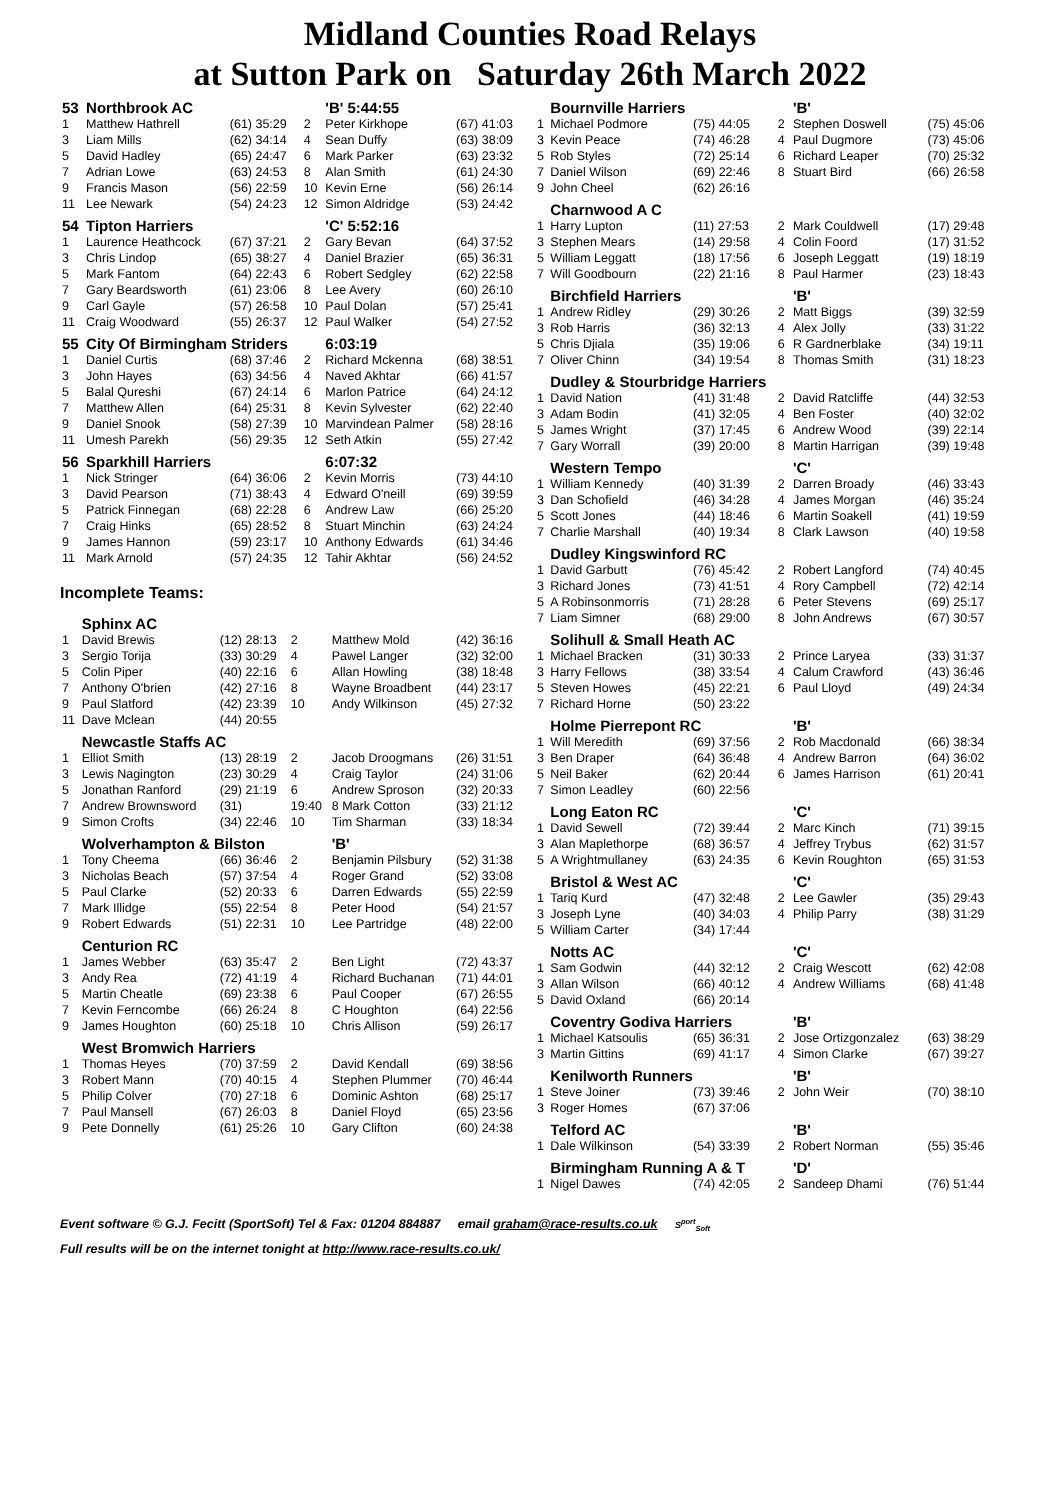Midland Counties Road Relays
at Sutton Park on Saturday 26th March 2022
| 53 | Northbrook AC | | | 'B' 5:44:55 | |
| 1 | Matthew Hathrell | (61) 35:29 | 2 | Peter Kirkhope | (67) 41:03 |
| 3 | Liam Mills | (62) 34:14 | 4 | Sean Duffy | (63) 38:09 |
| 5 | David Hadley | (65) 24:47 | 6 | Mark Parker | (63) 23:32 |
| 7 | Adrian Lowe | (63) 24:53 | 8 | Alan Smith | (61) 24:30 |
| 9 | Francis Mason | (56) 22:59 | 10 | Kevin Erne | (56) 26:14 |
| 11 | Lee Newark | (54) 24:23 | 12 | Simon Aldridge | (53) 24:42 |
| 54 | Tipton Harriers | | | 'C' 5:52:16 | |
| 1 | Laurence Heathcock | (67) 37:21 | 2 | Gary Bevan | (64) 37:52 |
| 3 | Chris Lindop | (65) 38:27 | 4 | Daniel Brazier | (65) 36:31 |
| 5 | Mark Fantom | (64) 22:43 | 6 | Robert Sedgley | (62) 22:58 |
| 7 | Gary Beardsworth | (61) 23:06 | 8 | Lee Avery | (60) 26:10 |
| 9 | Carl Gayle | (57) 26:58 | 10 | Paul Dolan | (57) 25:41 |
| 11 | Craig Woodward | (55) 26:37 | 12 | Paul Walker | (54) 27:52 |
| 55 | City Of Birmingham Striders | | | 6:03:19 | |
| 1 | Daniel Curtis | (68) 37:46 | 2 | Richard Mckenna | (68) 38:51 |
| 3 | John Hayes | (63) 34:56 | 4 | Naved Akhtar | (66) 41:57 |
| 5 | Balal Qureshi | (67) 24:14 | 6 | Marlon Patrice | (64) 24:12 |
| 7 | Matthew Allen | (64) 25:31 | 8 | Kevin Sylvester | (62) 22:40 |
| 9 | Daniel Snook | (58) 27:39 | 10 | Marvindean Palmer | (58) 28:16 |
| 11 | Umesh Parekh | (56) 29:35 | 12 | Seth Atkin | (55) 27:42 |
| 56 | Sparkhill Harriers | | | 6:07:32 | |
| 1 | Nick Stringer | (64) 36:06 | 2 | Kevin Morris | (73) 44:10 |
| 3 | David Pearson | (71) 38:43 | 4 | Edward O'neill | (69) 39:59 |
| 5 | Patrick Finnegan | (68) 22:28 | 6 | Andrew Law | (66) 25:20 |
| 7 | Craig Hinks | (65) 28:52 | 8 | Stuart Minchin | (63) 24:24 |
| 9 | James Hannon | (59) 23:17 | 10 | Anthony Edwards | (61) 34:46 |
| 11 | Mark Arnold | (57) 24:35 | 12 | Tahir Akhtar | (56) 24:52 |
Incomplete Teams:
| | Sphinx AC | | | | |
| 1 | David Brewis | (12) 28:13 | 2 | Matthew Mold | (42) 36:16 |
| 3 | Sergio Torija | (33) 30:29 | 4 | Pawel Langer | (32) 32:00 |
| 5 | Colin Piper | (40) 22:16 | 6 | Allan Howling | (38) 18:48 |
| 7 | Anthony O'brien | (42) 27:16 | 8 | Wayne Broadbent | (44) 23:17 |
| 9 | Paul Slatford | (42) 23:39 | 10 | Andy Wilkinson | (45) 27:32 |
| 11 | Dave Mclean | (44) 20:55 | | | |
| | Newcastle Staffs AC | | | | |
| 1 | Elliot Smith | (13) 28:19 | 2 | Jacob Droogmans | (26) 31:51 |
| 3 | Lewis Nagington | (23) 30:29 | 4 | Craig Taylor | (24) 31:06 |
| 5 | Jonathan Ranford | (29) 21:19 | 6 | Andrew Sproson | (32) 20:33 |
| 7 | Andrew Brownsword | (31) | 19:40 | 8 Mark Cotton | (33) 21:12 |
| 9 | Simon Crofts | (34) 22:46 | 10 | Tim Sharman | (33) 18:34 |
| | Wolverhampton & Bilston | | | 'B' | |
| 1 | Tony Cheema | (66) 36:46 | 2 | Benjamin Pilsbury | (52) 31:38 |
| 3 | Nicholas Beach | (57) 37:54 | 4 | Roger Grand | (52) 33:08 |
| 5 | Paul Clarke | (52) 20:33 | 6 | Darren Edwards | (55) 22:59 |
| 7 | Mark Illidge | (55) 22:54 | 8 | Peter Hood | (54) 21:57 |
| 9 | Robert Edwards | (51) 22:31 | 10 | Lee Partridge | (48) 22:00 |
| | Centurion RC | | | | |
| 1 | James Webber | (63) 35:47 | 2 | Ben Light | (72) 43:37 |
| 3 | Andy Rea | (72) 41:19 | 4 | Richard Buchanan | (71) 44:01 |
| 5 | Martin Cheatle | (69) 23:38 | 6 | Paul Cooper | (67) 26:55 |
| 7 | Kevin Ferncombe | (66) 26:24 | 8 | C Houghton | (64) 22:56 |
| 9 | James Houghton | (60) 25:18 | 10 | Chris Allison | (59) 26:17 |
| | West Bromwich Harriers | | | | |
| 1 | Thomas Heyes | (70) 37:59 | 2 | David Kendall | (69) 38:56 |
| 3 | Robert Mann | (70) 40:15 | 4 | Stephen Plummer | (70) 46:44 |
| 5 | Philip Colver | (70) 27:18 | 6 | Dominic Ashton | (68) 25:17 |
| 7 | Paul Mansell | (67) 26:03 | 8 | Daniel Floyd | (65) 23:56 |
| 9 | Pete Donnelly | (61) 25:26 | 10 | Gary Clifton | (60) 24:38 |
| | Bournville Harriers | | | 'B' | |
| 1 | Michael Podmore | (75) 44:05 | 2 | Stephen Doswell | (75) 45:06 |
| 3 | Kevin Peace | (74) 46:28 | 4 | Paul Dugmore | (73) 45:06 |
| 5 | Rob Styles | (72) 25:14 | 6 | Richard Leaper | (70) 25:32 |
| 7 | Daniel Wilson | (69) 22:46 | 8 | Stuart Bird | (66) 26:58 |
| 9 | John Cheel | (62) 26:16 | | | |
| | Charnwood A C | | | | |
| 1 | Harry Lupton | (11) 27:53 | 2 | Mark Couldwell | (17) 29:48 |
| 3 | Stephen Mears | (14) 29:58 | 4 | Colin Foord | (17) 31:52 |
| 5 | William Leggatt | (18) 17:56 | 6 | Joseph Leggatt | (19) 18:19 |
| 7 | Will Goodbourn | (22) 21:16 | 8 | Paul Harmer | (23) 18:43 |
| | Birchfield Harriers | | | 'B' | |
| 1 | Andrew Ridley | (29) 30:26 | 2 | Matt Biggs | (39) 32:59 |
| 3 | Rob Harris | (36) 32:13 | 4 | Alex Jolly | (33) 31:22 |
| 5 | Chris Djiala | (35) 19:06 | 6 | R Gardnerblake | (34) 19:11 |
| 7 | Oliver Chinn | (34) 19:54 | 8 | Thomas Smith | (31) 18:23 |
| | Dudley & Stourbridge Harriers | | | | |
| 1 | David Nation | (41) 31:48 | 2 | David Ratcliffe | (44) 32:53 |
| 3 | Adam Bodin | (41) 32:05 | 4 | Ben Foster | (40) 32:02 |
| 5 | James Wright | (37) 17:45 | 6 | Andrew Wood | (39) 22:14 |
| 7 | Gary Worrall | (39) 20:00 | 8 | Martin Harrigan | (39) 19:48 |
| | Western Tempo | | | 'C' | |
| 1 | William Kennedy | (40) 31:39 | 2 | Darren Broady | (46) 33:43 |
| 3 | Dan Schofield | (46) 34:28 | 4 | James Morgan | (46) 35:24 |
| 5 | Scott Jones | (44) 18:46 | 6 | Martin Soakell | (41) 19:59 |
| 7 | Charlie Marshall | (40) 19:34 | 8 | Clark Lawson | (40) 19:58 |
| | Dudley Kingswinford RC | | | | |
| 1 | David Garbutt | (76) 45:42 | 2 | Robert Langford | (74) 40:45 |
| 3 | Richard Jones | (73) 41:51 | 4 | Rory Campbell | (72) 42:14 |
| 5 | A Robinsonmorris | (71) 28:28 | 6 | Peter Stevens | (69) 25:17 |
| 7 | Liam Simner | (68) 29:00 | 8 | John Andrews | (67) 30:57 |
| | Solihull & Small Heath AC | | | | |
| 1 | Michael Bracken | (31) 30:33 | 2 | Prince Laryea | (33) 31:37 |
| 3 | Harry Fellows | (38) 33:54 | 4 | Calum Crawford | (43) 36:46 |
| 5 | Steven Howes | (45) 22:21 | 6 | Paul Lloyd | (49) 24:34 |
| 7 | Richard Horne | (50) 23:22 | | | |
| | Holme Pierrepont RC | | | 'B' | |
| 1 | Will Meredith | (69) 37:56 | 2 | Rob Macdonald | (66) 38:34 |
| 3 | Ben Draper | (64) 36:48 | 4 | Andrew Barron | (64) 36:02 |
| 5 | Neil Baker | (62) 20:44 | 6 | James Harrison | (61) 20:41 |
| 7 | Simon Leadley | (60) 22:56 | | | |
| | Long Eaton RC | | | 'C' | |
| 1 | David Sewell | (72) 39:44 | 2 | Marc Kinch | (71) 39:15 |
| 3 | Alan Maplethorpe | (68) 36:57 | 4 | Jeffrey Trybus | (62) 31:57 |
| 5 | A Wrightmullaney | (63) 24:35 | 6 | Kevin Roughton | (65) 31:53 |
| | Bristol & West AC | | | 'C' | |
| 1 | Tariq Kurd | (47) 32:48 | 2 | Lee Gawler | (35) 29:43 |
| 3 | Joseph Lyne | (40) 34:03 | 4 | Philip Parry | (38) 31:29 |
| 5 | William Carter | (34) 17:44 | | | |
| | Notts AC | | | 'C' | |
| 1 | Sam Godwin | (44) 32:12 | 2 | Craig Wescott | (62) 42:08 |
| 3 | Allan Wilson | (66) 40:12 | 4 | Andrew Williams | (68) 41:48 |
| 5 | David Oxland | (66) 20:14 | | | |
| | Coventry Godiva Harriers | | | 'B' | |
| 1 | Michael Katsoulis | (65) 36:31 | 2 | Jose Ortizgonzalez | (63) 38:29 |
| 3 | Martin Gittins | (69) 41:17 | 4 | Simon Clarke | (67) 39:27 |
| | Kenilworth Runners | | | 'B' | |
| 1 | Steve Joiner | (73) 39:46 | 2 | John Weir | (70) 38:10 |
| 3 | Roger Homes | (67) 37:06 | | | |
| | Telford AC | | | 'B' | |
| 1 | Dale Wilkinson | (54) 33:39 | 2 | Robert Norman | (55) 35:46 |
| | Birmingham Running A & T | | | 'D' | |
| 1 | Nigel Dawes | (74) 42:05 | 2 | Sandeep Dhami | (76) 51:44 |
Event software © G.J. Fecitt (SportSoft) Tel & Fax: 01204 884887 email graham@race-results.co.uk S<sup>port</sup><sub>Soft</sub>
Full results will be on the internet tonight at http://www.race-results.co.uk/